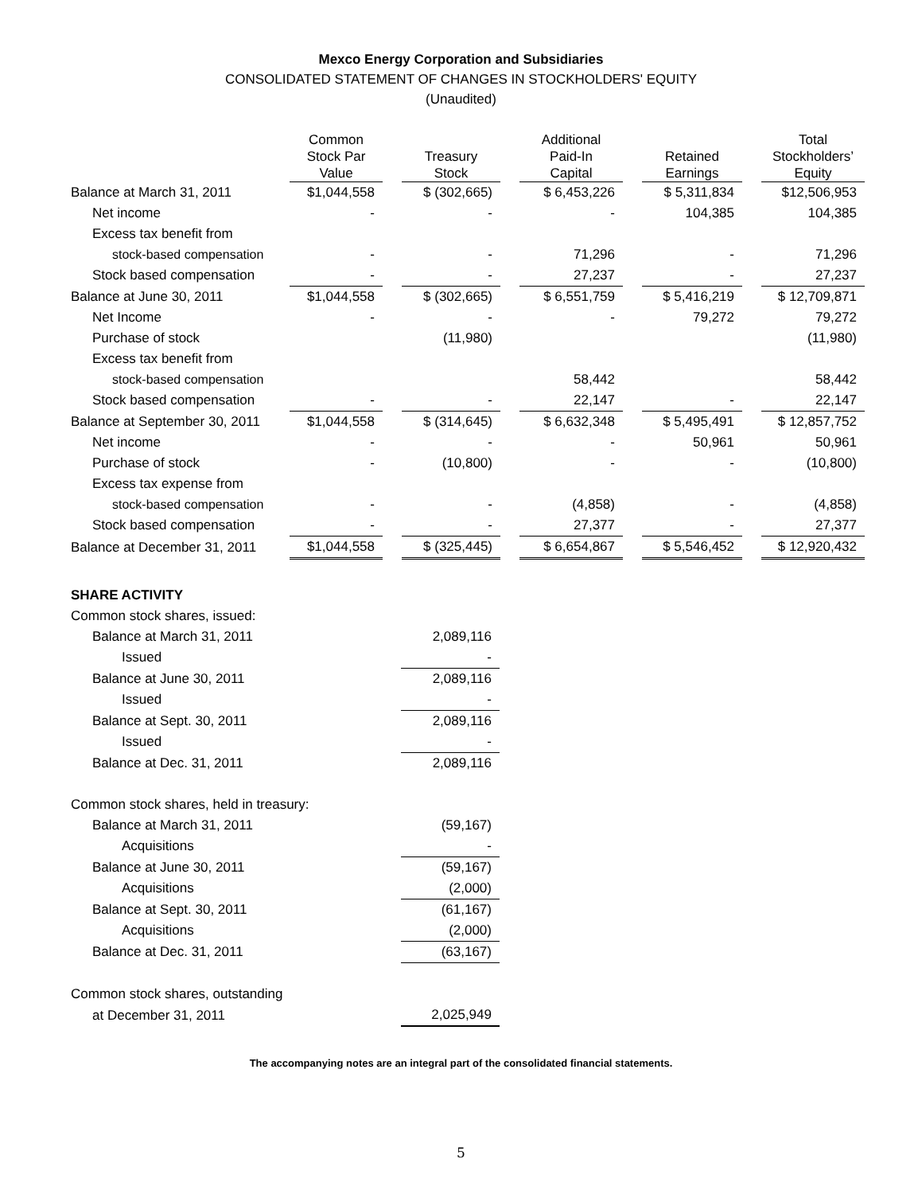Mexco Energy Corporation and Subsidiaries
CONSOLIDATED STATEMENT OF CHANGES IN STOCKHOLDERS' EQUITY
(Unaudited)
| | Common Stock Par Value | | Treasury Stock | | Additional Paid-In Capital | | Retained Earnings | | Total Stockholders’ Equity |
| --- | --- | --- | --- | --- | --- | --- | --- | --- | --- |
| Balance at March 31, 2011 | $1,044,558 | | $ (302,665) | | $ 6,453,226 | | $ 5,311,834 | | $12,506,953 |
| Net income | - | | - | | - | | 104,385 | | 104,385 |
| Excess tax benefit from | | | | | | | | | |
| stock-based compensation | - | | - | | 71,296 | | - | | 71,296 |
| Stock based compensation | - | | - | | 27,237 | | - | | 27,237 |
| Balance at June 30, 2011 | $1,044,558 | | $ (302,665) | | $ 6,551,759 | | $ 5,416,219 | | $ 12,709,871 |
| Net Income | - | | - | | - | | 79,272 | | 79,272 |
| Purchase of stock | | | (11,980) | | | | | | (11,980) |
| Excess tax benefit from | | | | | | | | | |
| stock-based compensation | | | | | 58,442 | | | | 58,442 |
| Stock based compensation | - | | - | | 22,147 | | - | | 22,147 |
| Balance at September 30, 2011 | $1,044,558 | | $ (314,645) | | $ 6,632,348 | | $ 5,495,491 | | $ 12,857,752 |
| Net income | - | | - | | - | | 50,961 | | 50,961 |
| Purchase of stock | - | | (10,800) | | - | | - | | (10,800) |
| Excess tax expense from | | | | | | | | | |
| stock-based compensation | - | | - | | (4,858) | | - | | (4,858) |
| Stock based compensation | - | | - | | 27,377 | | - | | 27,377 |
| Balance at December 31, 2011 | $1,044,558 | | $ (325,445) | | $ 6,654,867 | | $ 5,546,452 | | $ 12,920,432 |
| SHARE ACTIVITY | |
| Common stock shares, issued: | |
| Balance at March 31, 2011 | 2,089,116 |
| Issued | - |
| Balance at June 30, 2011 | 2,089,116 |
| Issued | - |
| Balance at Sept. 30, 2011 | 2,089,116 |
| Issued | - |
| Balance at Dec. 31, 2011 | 2,089,116 |
| Common stock shares, held in treasury: | |
| Balance at March 31, 2011 | (59,167) |
| Acquisitions | - |
| Balance at June 30, 2011 | (59,167) |
| Acquisitions | (2,000) |
| Balance at Sept. 30, 2011 | (61,167) |
| Acquisitions | (2,000) |
| Balance at Dec. 31, 2011 | (63,167) |
| Common stock shares, outstanding | |
| at December 31, 2011 | 2,025,949 |
The accompanying notes are an integral part of the consolidated financial statements.
5